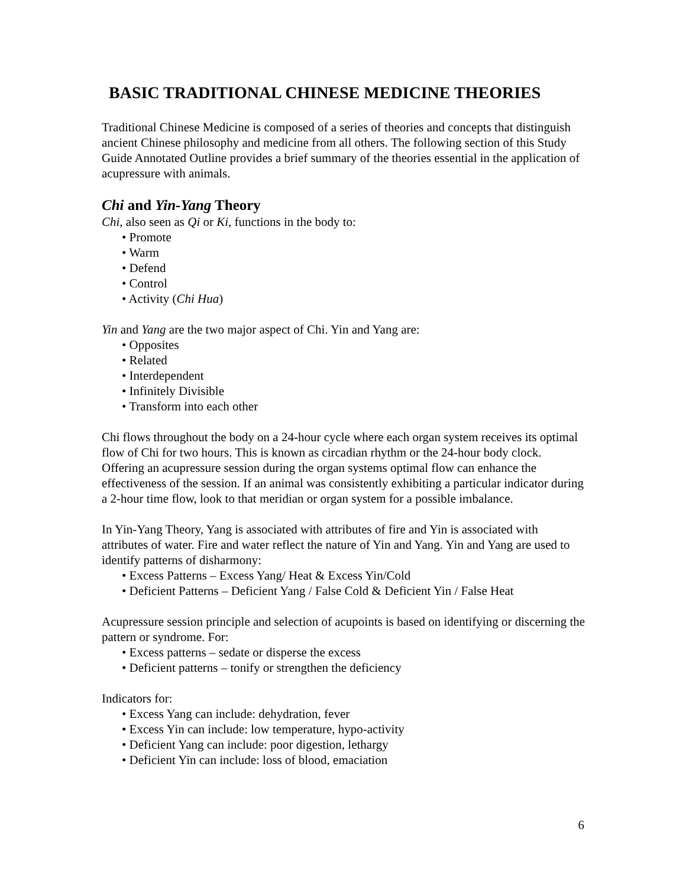BASIC TRADITIONAL CHINESE MEDICINE THEORIES
Traditional Chinese Medicine is composed of a series of theories and concepts that distinguish ancient Chinese philosophy and medicine from all others. The following section of this Study Guide Annotated Outline provides a brief summary of the theories essential in the application of acupressure with animals.
Chi and Yin-Yang Theory
Chi, also seen as Qi or Ki, functions in the body to:
• Promote
• Warm
• Defend
• Control
• Activity (Chi Hua)
Yin and Yang are the two major aspect of Chi. Yin and Yang are:
• Opposites
• Related
• Interdependent
• Infinitely Divisible
• Transform into each other
Chi flows throughout the body on a 24-hour cycle where each organ system receives its optimal flow of Chi for two hours. This is known as circadian rhythm or the 24-hour body clock. Offering an acupressure session during the organ systems optimal flow can enhance the effectiveness of the session. If an animal was consistently exhibiting a particular indicator during a 2-hour time flow, look to that meridian or organ system for a possible imbalance.
In Yin-Yang Theory, Yang is associated with attributes of fire and Yin is associated with attributes of water. Fire and water reflect the nature of Yin and Yang. Yin and Yang are used to identify patterns of disharmony:
• Excess Patterns – Excess Yang/ Heat & Excess Yin/Cold
• Deficient Patterns – Deficient Yang / False Cold & Deficient Yin / False Heat
Acupressure session principle and selection of acupoints is based on identifying or discerning the pattern or syndrome. For:
• Excess patterns – sedate or disperse the excess
• Deficient patterns – tonify or strengthen the deficiency
Indicators for:
• Excess Yang can include: dehydration, fever
• Excess Yin can include: low temperature, hypo-activity
• Deficient Yang can include: poor digestion, lethargy
• Deficient Yin can include: loss of blood, emaciation
6